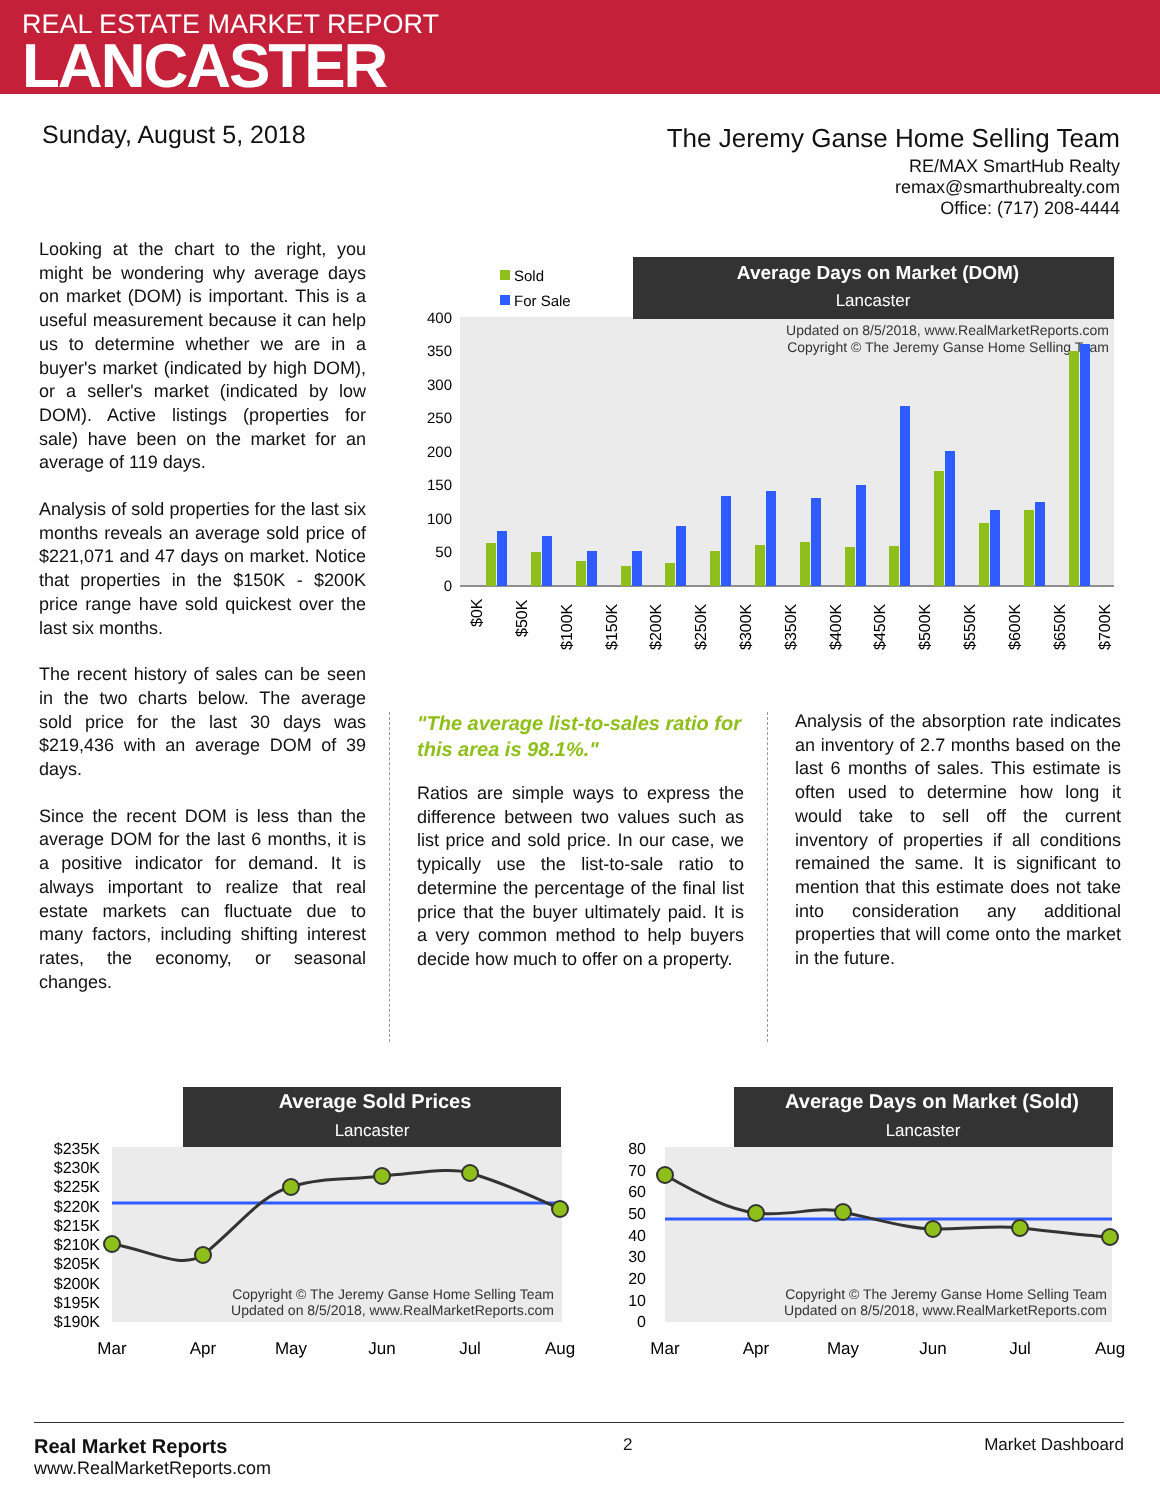REAL ESTATE MARKET REPORT
LANCASTER
Sunday, August 5, 2018
The Jeremy Ganse Home Selling Team
RE/MAX SmartHub Realty
remax@smarthubrealty.com
Office: (717) 208-4444
Looking at the chart to the right, you might be wondering why average days on market (DOM) is important. This is a useful measurement because it can help us to determine whether we are in a buyer's market (indicated by high DOM), or a seller's market (indicated by low DOM). Active listings (properties for sale) have been on the market for an average of 119 days.
Analysis of sold properties for the last six months reveals an average sold price of $221,071 and 47 days on market. Notice that properties in the $150K - $200K price range have sold quickest over the last six months.
The recent history of sales can be seen in the two charts below. The average sold price for the last 30 days was $219,436 with an average DOM of 39 days.
Since the recent DOM is less than the average DOM for the last 6 months, it is a positive indicator for demand. It is always important to realize that real estate markets can fluctuate due to many factors, including shifting interest rates, the economy, or seasonal changes.
Average Days on Market (DOM)
Lancaster
Sold
For Sale
Updated on 8/5/2018, www.RealMarketReports.com
Copyright © The Jeremy Ganse Home Selling Team
400
350
300
250
200
150
100
50
0
$0K
$50K
$100K
$150K
$200K
$250K
$300K
$350K
$400K
$450K
$500K
$550K
$600K
$650K
$700K
"The average list-to-sales ratio for this area is 98.1%."
Ratios are simple ways to express the difference between two values such as list price and sold price. In our case, we typically use the list-to-sale ratio to determine the percentage of the final list price that the buyer ultimately paid. It is a very common method to help buyers decide how much to offer on a property.
Analysis of the absorption rate indicates an inventory of 2.7 months based on the last 6 months of sales. This estimate is often used to determine how long it would take to sell off the current inventory of properties if all conditions remained the same. It is significant to mention that this estimate does not take into consideration any additional properties that will come onto the market in the future.
Average Sold Prices
Lancaster
$235K
$230K
$225K
$220K
$215K
$210K
$205K
$200K
$195K
$190K
Copyright © The Jeremy Ganse Home Selling Team
Updated on 8/5/2018, www.RealMarketReports.com
Mar
Apr
May
Jun
Jul
Aug
Average Days on Market (Sold)
Lancaster
80
70
60
50
40
30
20
10
0
Copyright © The Jeremy Ganse Home Selling Team
Updated on 8/5/2018, www.RealMarketReports.com
Mar
Apr
May
Jun
Jul
Aug
Real Market Reports
www.RealMarketReports.com
2 Market Dashboard